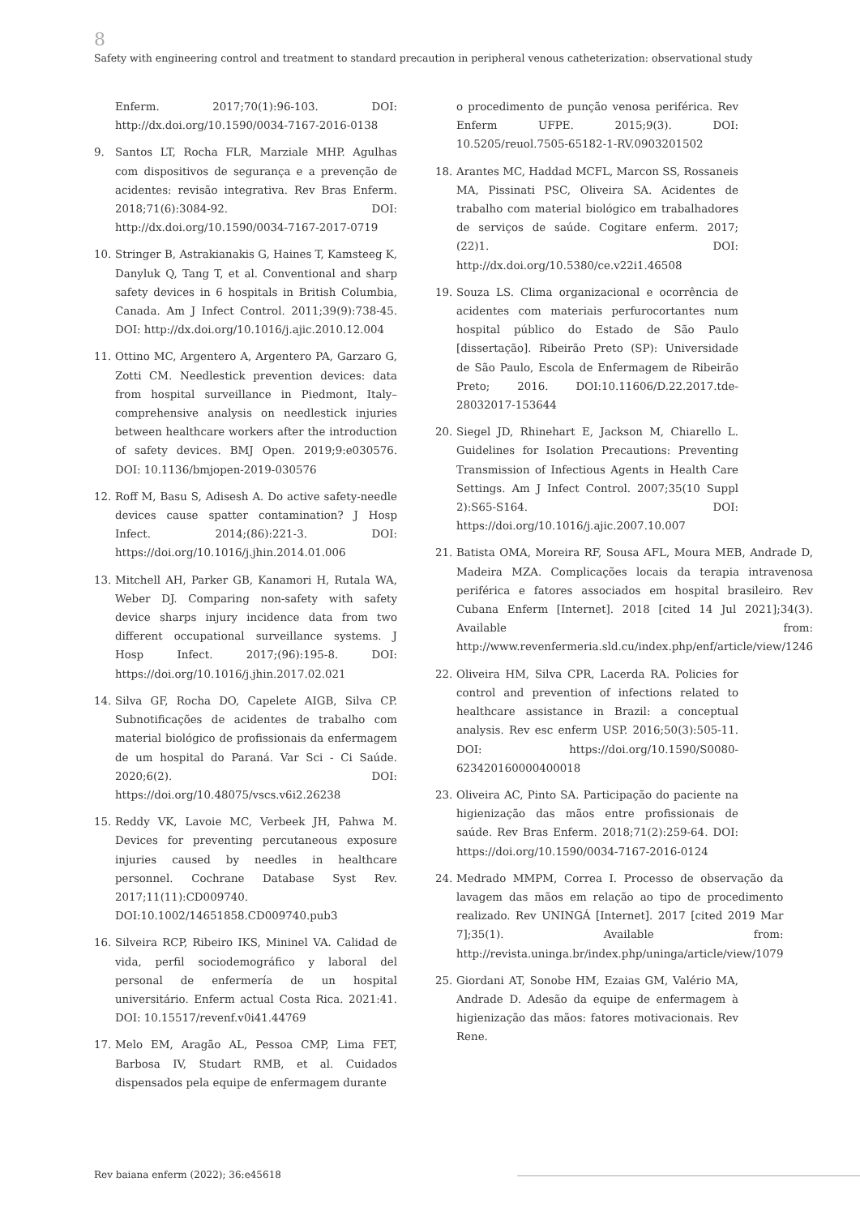8
Safety with engineering control and treatment to standard precaution in peripheral venous catheterization: observational study
Enferm. 2017;70(1):96-103. DOI: http://dx.doi.org/10.1590/0034-7167-2016-0138
9. Santos LT, Rocha FLR, Marziale MHP. Agulhas com dispositivos de segurança e a prevenção de acidentes: revisão integrativa. Rev Bras Enferm. 2018;71(6):3084-92. DOI: http://dx.doi.org/10.1590/0034-7167-2017-0719
10. Stringer B, Astrakianakis G, Haines T, Kamsteeg K, Danyluk Q, Tang T, et al. Conventional and sharp safety devices in 6 hospitals in British Columbia, Canada. Am J Infect Control. 2011;39(9):738-45. DOI: http://dx.doi.org/10.1016/j.ajic.2010.12.004
11. Ottino MC, Argentero A, Argentero PA, Garzaro G, Zotti CM. Needlestick prevention devices: data from hospital surveillance in Piedmont, Italy–comprehensive analysis on needlestick injuries between healthcare workers after the introduction of safety devices. BMJ Open. 2019;9:e030576. DOI: 10.1136/bmjopen-2019-030576
12. Roff M, Basu S, Adisesh A. Do active safety-needle devices cause spatter contamination? J Hosp Infect. 2014;(86):221-3. DOI: https://doi.org/10.1016/j.jhin.2014.01.006
13. Mitchell AH, Parker GB, Kanamori H, Rutala WA, Weber DJ. Comparing non-safety with safety device sharps injury incidence data from two different occupational surveillance systems. J Hosp Infect. 2017;(96):195-8. DOI: https://doi.org/10.1016/j.jhin.2017.02.021
14. Silva GF, Rocha DO, Capelete AIGB, Silva CP. Subnotificações de acidentes de trabalho com material biológico de profissionais da enfermagem de um hospital do Paraná. Var Sci - Ci Saúde. 2020;6(2). DOI: https://doi.org/10.48075/vscs.v6i2.26238
15. Reddy VK, Lavoie MC, Verbeek JH, Pahwa M. Devices for preventing percutaneous exposure injuries caused by needles in healthcare personnel. Cochrane Database Syst Rev. 2017;11(11):CD009740. DOI:10.1002/14651858.CD009740.pub3
16. Silveira RCP, Ribeiro IKS, Mininel VA. Calidad de vida, perfil sociodemográfico y laboral del personal de enfermería de un hospital universitário. Enferm actual Costa Rica. 2021:41. DOI: 10.15517/revenf.v0i41.44769
17. Melo EM, Aragão AL, Pessoa CMP, Lima FET, Barbosa IV, Studart RMB, et al. Cuidados dispensados pela equipe de enfermagem durante
o procedimento de punção venosa periférica. Rev Enferm UFPE. 2015;9(3). DOI: 10.5205/reuol.7505-65182-1-RV.0903201502
18. Arantes MC, Haddad MCFL, Marcon SS, Rossaneis MA, Pissinati PSC, Oliveira SA. Acidentes de trabalho com material biológico em trabalhadores de serviços de saúde. Cogitare enferm. 2017;(22)1. DOI: http://dx.doi.org/10.5380/ce.v22i1.46508
19. Souza LS. Clima organizacional e ocorrência de acidentes com materiais perfurocortantes num hospital público do Estado de São Paulo [dissertação]. Ribeirão Preto (SP): Universidade de São Paulo, Escola de Enfermagem de Ribeirão Preto; 2016. DOI:10.11606/D.22.2017.tde-28032017-153644
20. Siegel JD, Rhinehart E, Jackson M, Chiarello L. Guidelines for Isolation Precautions: Preventing Transmission of Infectious Agents in Health Care Settings. Am J Infect Control. 2007;35(10 Suppl 2):S65-S164. DOI: https://doi.org/10.1016/j.ajic.2007.10.007
21. Batista OMA, Moreira RF, Sousa AFL, Moura MEB, Andrade D, Madeira MZA. Complicações locais da terapia intravenosa periférica e fatores associados em hospital brasileiro. Rev Cubana Enferm [Internet]. 2018 [cited 14 Jul 2021];34(3). Available from: http://www.revenfermeria.sld.cu/index.php/enf/article/view/1246
22. Oliveira HM, Silva CPR, Lacerda RA. Policies for control and prevention of infections related to healthcare assistance in Brazil: a conceptual analysis. Rev esc enferm USP. 2016;50(3):505-11. DOI: https://doi.org/10.1590/S0080-623420160000400018
23. Oliveira AC, Pinto SA. Participação do paciente na higienização das mãos entre profissionais de saúde. Rev Bras Enferm. 2018;71(2):259-64. DOI: https://doi.org/10.1590/0034-7167-2016-0124
24. Medrado MMPM, Correa I. Processo de observação da lavagem das mãos em relação ao tipo de procedimento realizado. Rev UNINGÁ [Internet]. 2017 [cited 2019 Mar 7];35(1). Available from: http://revista.uninga.br/index.php/uninga/article/view/1079
25. Giordani AT, Sonobe HM, Ezaias GM, Valério MA, Andrade D. Adesão da equipe de enfermagem à higienização das mãos: fatores motivacionais. Rev Rene.
Rev baiana enferm (2022); 36:e45618